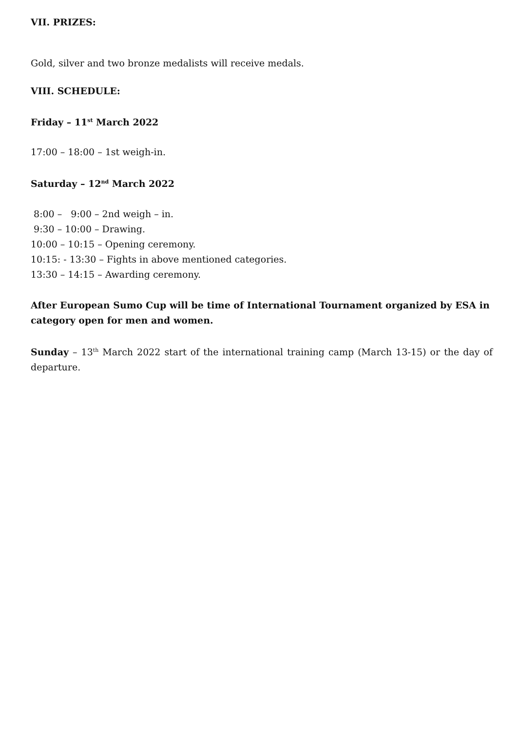VII. PRIZES:
Gold, silver and two bronze medalists will receive medals.
VIII. SCHEDULE:
Friday – 11<sup>st</sup> March 2022
17:00 – 18:00 – 1st weigh-in.
Saturday – 12<sup>nd</sup> March 2022
8:00 – 9:00 – 2nd weigh – in.
9:30 – 10:00 – Drawing.
10:00 – 10:15 – Opening ceremony.
10:15: - 13:30 – Fights in above mentioned categories.
13:30 – 14:15 – Awarding ceremony.
After European Sumo Cup will be time of International Tournament organized by ESA in category open for men and women.
Sunday – 13<sup>th</sup> March 2022 start of the international training camp (March 13-15) or the day of departure.